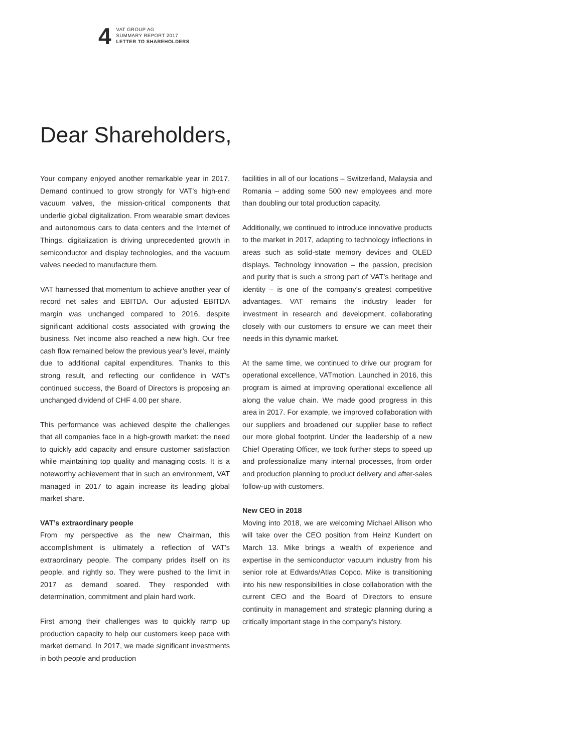4
VAT GROUP AG
SUMMARY REPORT 2017
LETTER TO SHAREHOLDERS
Dear Shareholders,
Your company enjoyed another remarkable year in 2017. Demand continued to grow strongly for VAT’s high-end vacuum valves, the mission-critical components that underlie global digitalization. From wearable smart devices and autonomous cars to data centers and the Internet of Things, digitalization is driving unprecedented growth in semiconductor and display technologies, and the vacuum valves needed to manufacture them.
VAT harnessed that momentum to achieve another year of record net sales and EBITDA. Our adjusted EBITDA margin was unchanged compared to 2016, despite significant additional costs associated with growing the business. Net income also reached a new high. Our free cash flow remained below the previous year’s level, mainly due to additional capital expenditures. Thanks to this strong result, and reflecting our confidence in VAT’s continued success, the Board of Directors is proposing an unchanged dividend of CHF 4.00 per share.
This performance was achieved despite the challenges that all companies face in a high-growth market: the need to quickly add capacity and ensure customer satisfaction while maintaining top quality and managing costs. It is a noteworthy achievement that in such an environment, VAT managed in 2017 to again increase its leading global market share.
VAT’s extraordinary people
From my perspective as the new Chairman, this accomplishment is ultimately a reflection of VAT’s extraordinary people. The company prides itself on its people, and rightly so. They were pushed to the limit in 2017 as demand soared. They responded with determination, commitment and plain hard work.
First among their challenges was to quickly ramp up production capacity to help our customers keep pace with market demand. In 2017, we made significant investments in both people and production
facilities in all of our locations – Switzerland, Malaysia and Romania – adding some 500 new employees and more than doubling our total production capacity.
Additionally, we continued to introduce innovative products to the market in 2017, adapting to technology inflections in areas such as solid-state memory devices and OLED displays. Technology innovation – the passion, precision and purity that is such a strong part of VAT’s heritage and identity – is one of the company’s greatest competitive advantages. VAT remains the industry leader for investment in research and development, collaborating closely with our customers to ensure we can meet their needs in this dynamic market.
At the same time, we continued to drive our program for operational excellence, VATmotion. Launched in 2016, this program is aimed at improving operational excellence all along the value chain. We made good progress in this area in 2017. For example, we improved collaboration with our suppliers and broadened our supplier base to reflect our more global footprint. Under the leadership of a new Chief Operating Officer, we took further steps to speed up and professionalize many internal processes, from order and production planning to product delivery and after-sales follow-up with customers.
New CEO in 2018
Moving into 2018, we are welcoming Michael Allison who will take over the CEO position from Heinz Kundert on March 13. Mike brings a wealth of experience and expertise in the semiconductor vacuum industry from his senior role at Edwards/Atlas Copco. Mike is transitioning into his new responsibilities in close collaboration with the current CEO and the Board of Directors to ensure continuity in management and strategic planning during a critically important stage in the company’s history.